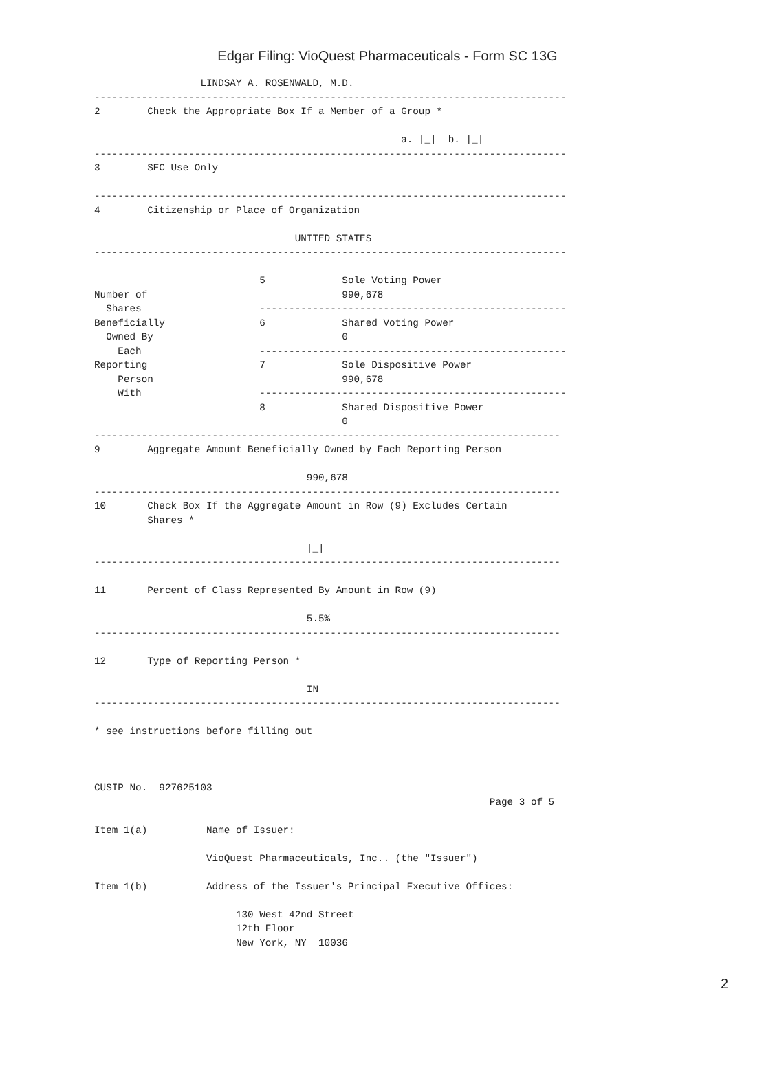Edgar Filing: VioQuest Pharmaceuticals - Form SC 13G
                  LINDSAY A. ROSENWALD, M.D.
--------------------------------------------------------------------------------
2        Check the Appropriate Box If a Member of a Group *

                                                    a. |_|  b. |_|
--------------------------------------------------------------------------------
3        SEC Use Only

--------------------------------------------------------------------------------
4        Citizenship or Place of Organization

                                  UNITED STATES
--------------------------------------------------------------------------------

                            5             Sole Voting Power
Number of                                 990,678
  Shares                    ----------------------------------------------------
Beneficially                6             Shared Voting Power
  Owned By                                0
    Each                    ----------------------------------------------------
Reporting                   7             Sole Dispositive Power
    Person                                990,678
    With                    ----------------------------------------------------
                            8             Shared Dispositive Power
                                          0
-------------------------------------------------------------------------------
9        Aggregate Amount Beneficially Owned by Each Reporting Person

                                    990,678
-------------------------------------------------------------------------------
10       Check Box If the Aggregate Amount in Row (9) Excludes Certain
         Shares *

                                    |_|
-------------------------------------------------------------------------------

11       Percent of Class Represented By Amount in Row (9)

                                    5.5%
-------------------------------------------------------------------------------

12       Type of Reporting Person *

                                    IN
-------------------------------------------------------------------------------

* see instructions before filling out



CUSIP No.  927625103
                                                                   Page 3 of 5

Item 1(a)          Name of Issuer:

                   VioQuest Pharmaceuticals, Inc.. (the "Issuer")

Item 1(b)          Address of the Issuer's Principal Executive Offices:

                        130 West 42nd Street
                        12th Floor
                        New York, NY  10036
2